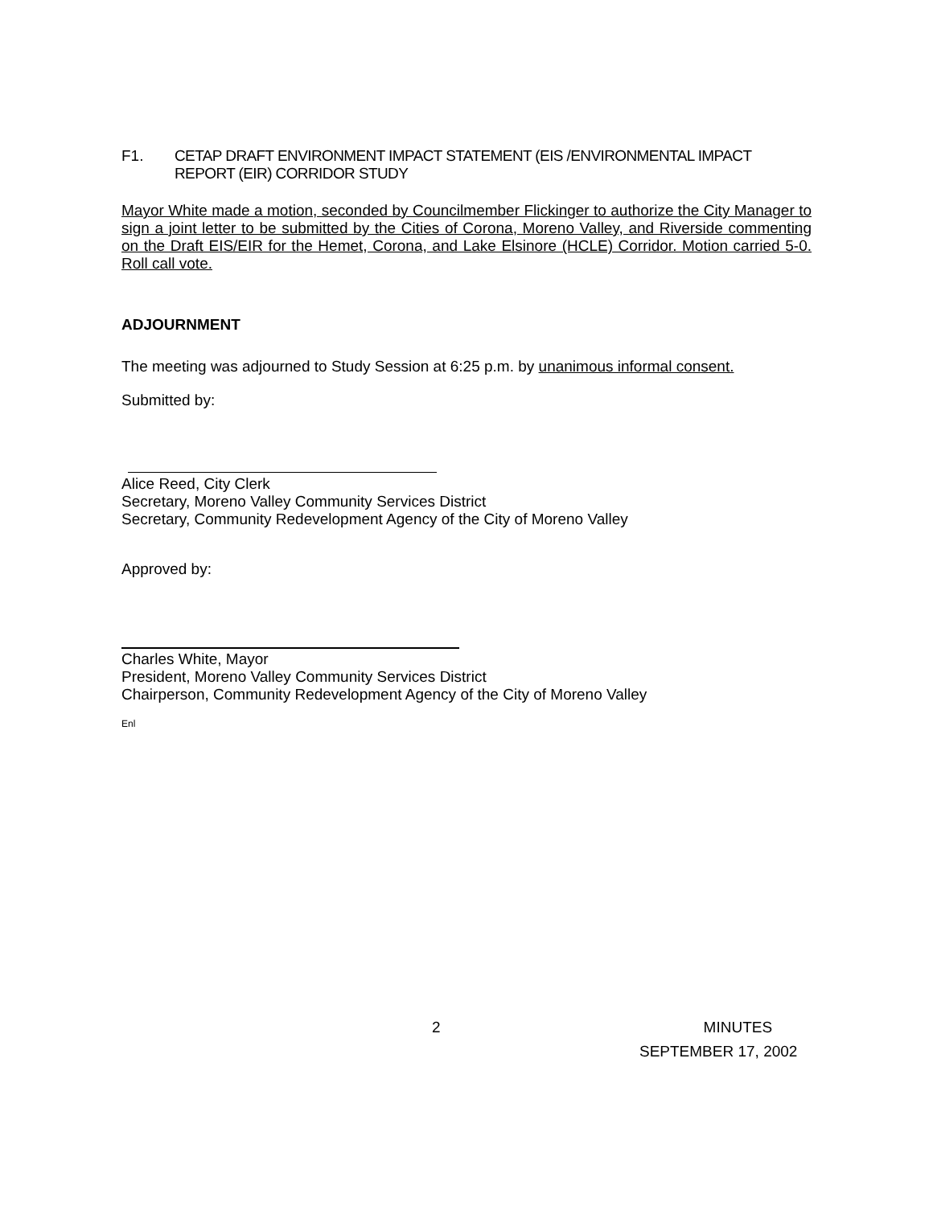F1. CETAP DRAFT ENVIRONMENT IMPACT STATEMENT (EIS /ENVIRONMENTAL IMPACT
REPORT (EIR) CORRIDOR STUDY
Mayor White made a motion, seconded by Councilmember Flickinger to authorize the City Manager to sign a joint letter to be submitted by the Cities of Corona, Moreno Valley, and Riverside commenting on the Draft EIS/EIR for the Hemet, Corona, and Lake Elsinore (HCLE) Corridor. Motion carried 5-0. Roll call vote.
ADJOURNMENT
The meeting was adjourned to Study Session at 6:25 p.m. by unanimous informal consent.
Submitted by:
Alice Reed, City Clerk
Secretary, Moreno Valley Community Services District
Secretary, Community Redevelopment Agency of the City of Moreno Valley
Approved by:
Charles White, Mayor
President, Moreno Valley Community Services District
Chairperson, Community Redevelopment Agency of the City of Moreno Valley
Enl
2 MINUTES
SEPTEMBER 17, 2002